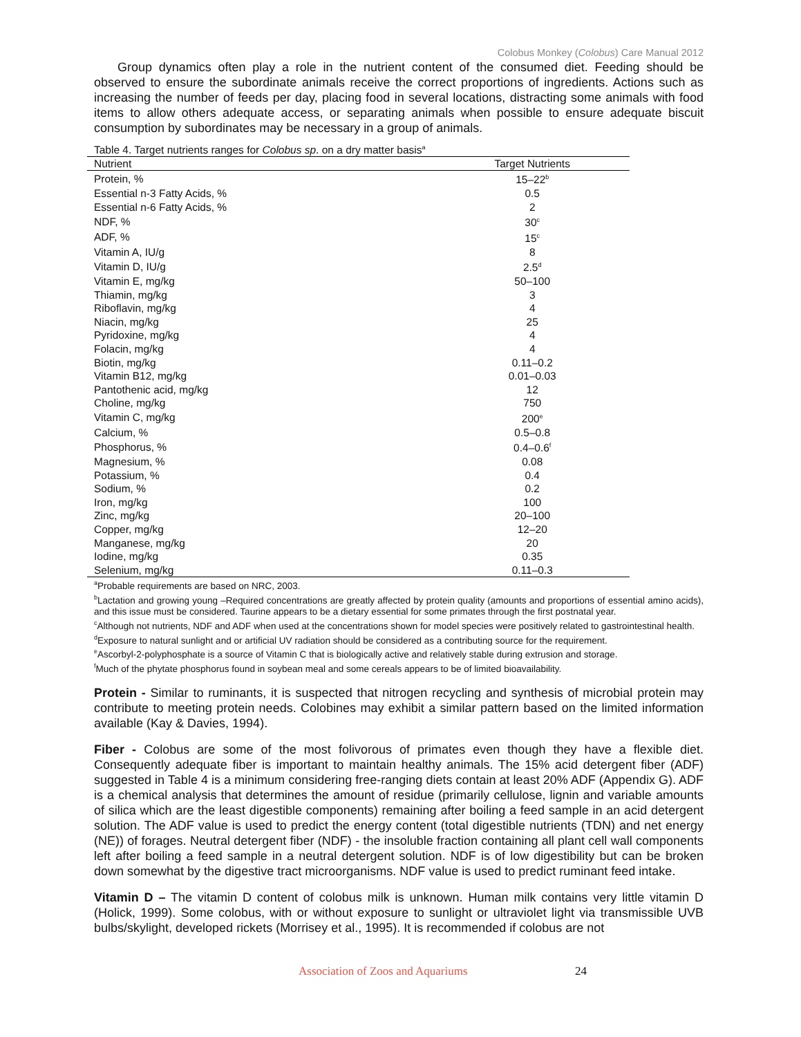Colobus Monkey (Colobus) Care Manual 2012
Group dynamics often play a role in the nutrient content of the consumed diet. Feeding should be observed to ensure the subordinate animals receive the correct proportions of ingredients. Actions such as increasing the number of feeds per day, placing food in several locations, distracting some animals with food items to allow others adequate access, or separating animals when possible to ensure adequate biscuit consumption by subordinates may be necessary in a group of animals.
Table 4. Target nutrients ranges for Colobus sp. on a dry matter basis<sup>a</sup>
| Nutrient | Target Nutrients |
| --- | --- |
| Protein, % | 15–22<sup>b</sup> |
| Essential n-3 Fatty Acids, % | 0.5 |
| Essential n-6 Fatty Acids, % | 2 |
| NDF, % | 30<sup>c</sup> |
| ADF, % | 15<sup>c</sup> |
| Vitamin A, IU/g | 8 |
| Vitamin D, IU/g | 2.5<sup>d</sup> |
| Vitamin E, mg/kg | 50–100 |
| Thiamin, mg/kg | 3 |
| Riboflavin, mg/kg | 4 |
| Niacin, mg/kg | 25 |
| Pyridoxine, mg/kg | 4 |
| Folacin, mg/kg | 4 |
| Biotin, mg/kg | 0.11–0.2 |
| Vitamin B12, mg/kg | 0.01–0.03 |
| Pantothenic acid, mg/kg | 12 |
| Choline, mg/kg | 750 |
| Vitamin C, mg/kg | 200<sup>e</sup> |
| Calcium, % | 0.5–0.8 |
| Phosphorus, % | 0.4–0.6<sup>f</sup> |
| Magnesium, % | 0.08 |
| Potassium, % | 0.4 |
| Sodium, % | 0.2 |
| Iron, mg/kg | 100 |
| Zinc, mg/kg | 20–100 |
| Copper, mg/kg | 12–20 |
| Manganese, mg/kg | 20 |
| Iodine, mg/kg | 0.35 |
| Selenium, mg/kg | 0.11–0.3 |
<sup>a</sup> Probable requirements are based on NRC, 2003.
<sup>b</sup> Lactation and growing young –Required concentrations are greatly affected by protein quality (amounts and proportions of essential amino acids), and this issue must be considered. Taurine appears to be a dietary essential for some primates through the first postnatal year.
<sup>c</sup> Although not nutrients, NDF and ADF when used at the concentrations shown for model species were positively related to gastrointestinal health.
<sup>d</sup> Exposure to natural sunlight and or artificial UV radiation should be considered as a contributing source for the requirement.
<sup>e</sup> Ascorbyl-2-polyphosphate is a source of Vitamin C that is biologically active and relatively stable during extrusion and storage.
<sup>f</sup> Much of the phytate phosphorus found in soybean meal and some cereals appears to be of limited bioavailability.
Protein - Similar to ruminants, it is suspected that nitrogen recycling and synthesis of microbial protein may contribute to meeting protein needs. Colobines may exhibit a similar pattern based on the limited information available (Kay & Davies, 1994).
Fiber - Colobus are some of the most folivorous of primates even though they have a flexible diet. Consequently adequate fiber is important to maintain healthy animals. The 15% acid detergent fiber (ADF) suggested in Table 4 is a minimum considering free-ranging diets contain at least 20% ADF (Appendix G). ADF is a chemical analysis that determines the amount of residue (primarily cellulose, lignin and variable amounts of silica which are the least digestible components) remaining after boiling a feed sample in an acid detergent solution. The ADF value is used to predict the energy content (total digestible nutrients (TDN) and net energy (NE)) of forages. Neutral detergent fiber (NDF) - the insoluble fraction containing all plant cell wall components left after boiling a feed sample in a neutral detergent solution. NDF is of low digestibility but can be broken down somewhat by the digestive tract microorganisms. NDF value is used to predict ruminant feed intake.
Vitamin D – The vitamin D content of colobus milk is unknown. Human milk contains very little vitamin D (Holick, 1999). Some colobus, with or without exposure to sunlight or ultraviolet light via transmissible UVB bulbs/skylight, developed rickets (Morrisey et al., 1995). It is recommended if colobus are not
Association of Zoos and Aquariums 24